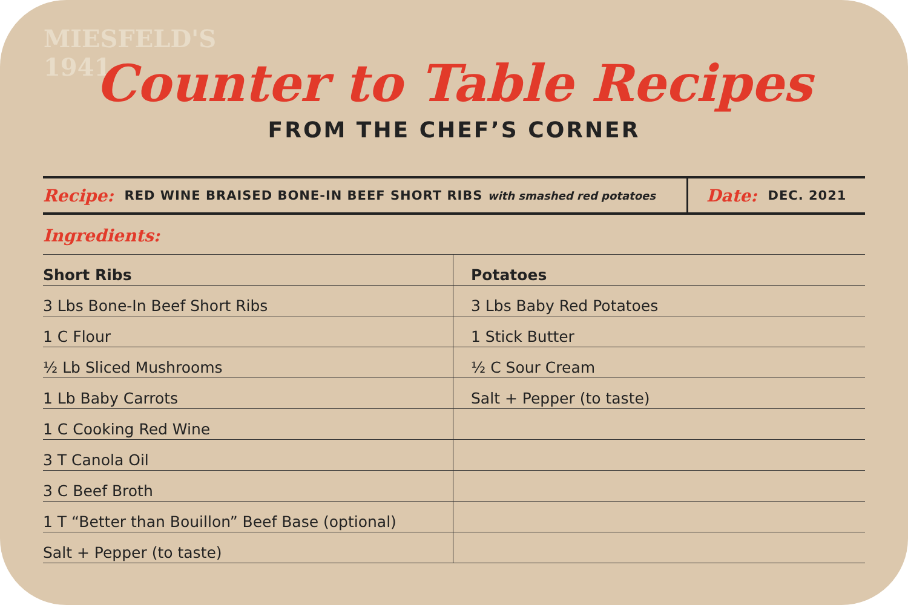MIESFELD'S
1941
Counter to Table Recipes
FROM THE CHEF’S CORNER
Recipe: RED WINE BRAISED BONE-IN BEEF SHORT RIBS with smashed red potatoes
Date: DEC. 2021
Ingredients:
| Short Ribs | Potatoes |
| --- | --- |
| 3 Lbs Bone-In Beef Short Ribs | 3 Lbs Baby Red Potatoes |
| 1 C Flour | 1 Stick Butter |
| ½ Lb Sliced Mushrooms | ½ C Sour Cream |
| 1 Lb Baby Carrots | Salt + Pepper (to taste) |
| 1 C Cooking Red Wine | |
| 3 T Canola Oil | |
| 3 C Beef Broth | |
| 1 T “Better than Bouillon” Beef Base (optional) | |
| Salt + Pepper (to taste) | |